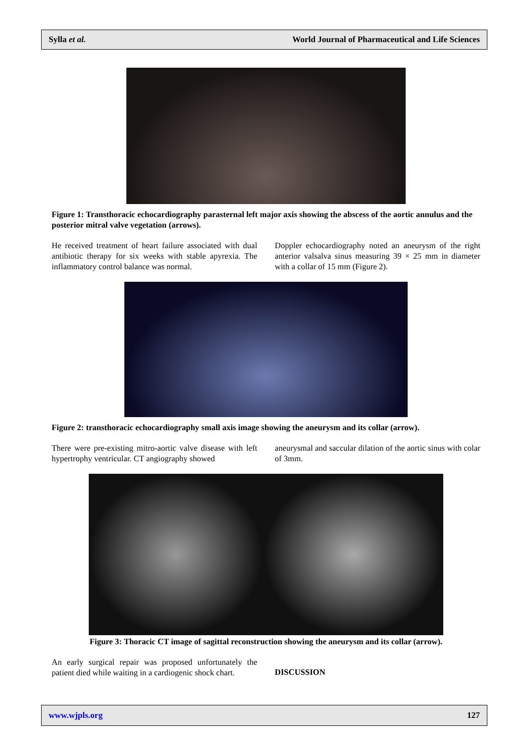Sylla et al. World Journal of Pharmaceutical and Life Sciences
Figure 1: Transthoracic echocardiography parasternal left major axis showing the abscess of the aortic annulus and the posterior mitral valve vegetation (arrows).
He received treatment of heart failure associated with dual antibiotic therapy for six weeks with stable apyrexia. The inflammatory control balance was normal.
Doppler echocardiography noted an aneurysm of the right anterior valsalva sinus measuring 39 × 25 mm in diameter with a collar of 15 mm (Figure 2).
Figure 2: transthoracic echocardiography small axis image showing the aneurysm and its collar (arrow).
There were pre-existing mitro-aortic valve disease with left hypertrophy ventricular. CT angiography showed
aneurysmal and saccular dilation of the aortic sinus with colar of 3mm.
Figure 3: Thoracic CT image of sagittal reconstruction showing the aneurysm and its collar (arrow).
An early surgical repair was proposed unfortunately the patient died while waiting in a cardiogenic shock chart.
DISCUSSION
www.wjpls.org 127